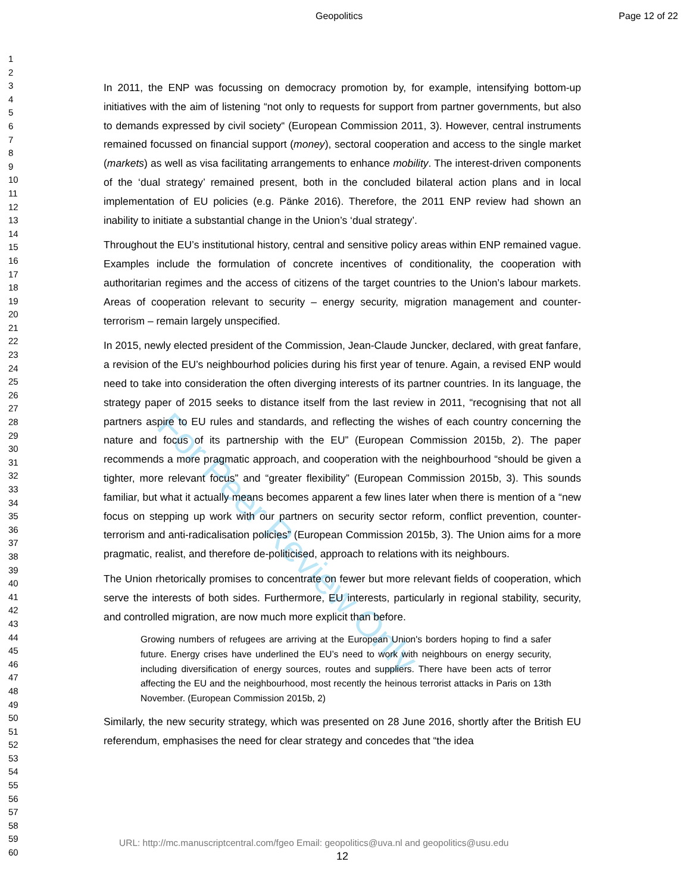Geopolitics Page 12 of 22
1
2
3
4
5
6
7
8
9
10
11
12
13
14
15
16
17
18
19
20
21
22
23
24
25
26
27
28
29
30
31
32
33
34
35
36
37
38
39
40
41
42
43
44
45
46
47
48
49
50
51
52
53
54
55
56
57
58
59
60
In 2011, the ENP was focussing on democracy promotion by, for example, intensifying bottom-up initiatives with the aim of listening “not only to requests for support from partner governments, but also to demands expressed by civil society“ (European Commission 2011, 3). However, central instruments remained focussed on financial support (money), sectoral cooperation and access to the single market (markets) as well as visa facilitating arrangements to enhance mobility. The interest-driven components of the ‘dual strategy’ remained present, both in the concluded bilateral action plans and in local implementation of EU policies (e.g. Pänke 2016). Therefore, the 2011 ENP review had shown an inability to initiate a substantial change in the Union’s ‘dual strategy’.
Throughout the EU’s institutional history, central and sensitive policy areas within ENP remained vague. Examples include the formulation of concrete incentives of conditionality, the cooperation with authoritarian regimes and the access of citizens of the target countries to the Union’s labour markets. Areas of cooperation relevant to security – energy security, migration management and counter-terrorism – remain largely unspecified.
In 2015, newly elected president of the Commission, Jean-Claude Juncker, declared, with great fanfare, a revision of the EU’s neighbourhod policies during his first year of tenure. Again, a revised ENP would need to take into consideration the often diverging interests of its partner countries. In its language, the strategy paper of 2015 seeks to distance itself from the last review in 2011, “recognising that not all partners aspire to EU rules and standards, and reflecting the wishes of each country concerning the nature and focus of its partnership with the EU” (European Commission 2015b, 2). The paper recommends a more pragmatic approach, and cooperation with the neighbourhood “should be given a tighter, more relevant focus” and “greater flexibility” (European Commission 2015b, 3). This sounds familiar, but what it actually means becomes apparent a few lines later when there is mention of a “new focus on stepping up work with our partners on security sector reform, conflict prevention, counter-terrorism and anti-radicalisation policies” (European Commission 2015b, 3). The Union aims for a more pragmatic, realist, and therefore de-politicised, approach to relations with its neighbours.
The Union rhetorically promises to concentrate on fewer but more relevant fields of cooperation, which serve the interests of both sides. Furthermore, EU interests, particularly in regional stability, security, and controlled migration, are now much more explicit than before.
Growing numbers of refugees are arriving at the European Union's borders hoping to find a safer future. Energy crises have underlined the EU’s need to work with neighbours on energy security, including diversification of energy sources, routes and suppliers. There have been acts of terror affecting the EU and the neighbourhood, most recently the heinous terrorist attacks in Paris on 13th November. (European Commission 2015b, 2)
Similarly, the new security strategy, which was presented on 28 June 2016, shortly after the British EU referendum, emphasises the need for clear strategy and concedes that “the idea
For Peer Review Only
URL: http://mc.manuscriptcentral.com/fgeo Email: geopolitics@uva.nl and geopolitics@usu.edu
12